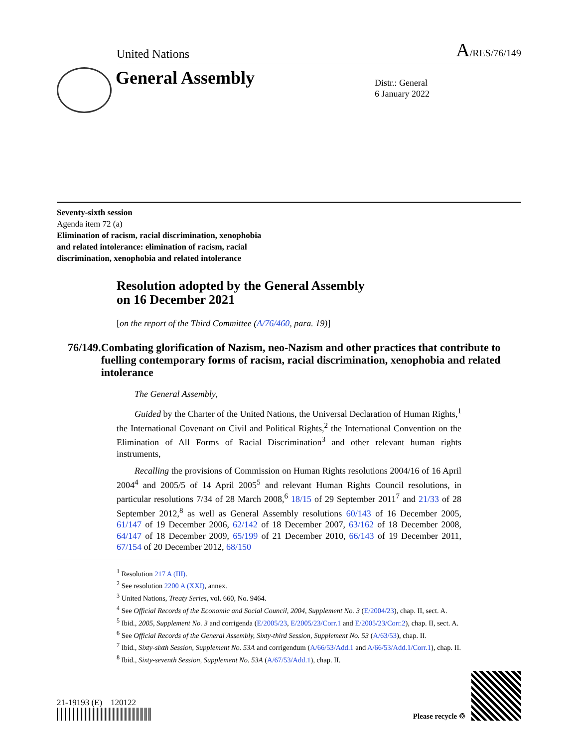United Nations A/RES/76/149
General Assembly
Distr.: General
6 January 2022
Seventy-sixth session
Agenda item 72 (a)
Elimination of racism, racial discrimination, xenophobia
and related intolerance: elimination of racism, racial
discrimination, xenophobia and related intolerance
Resolution adopted by the General Assembly
on 16 December 2021
[on the report of the Third Committee (A/76/460, para. 19)]
76/149. Combating glorification of Nazism, neo-Nazism and other practices that contribute to fuelling contemporary forms of racism, racial discrimination, xenophobia and related intolerance
  The General Assembly,
  Guided by the Charter of the United Nations, the Universal Declaration of Human Rights,<sup>1</sup> the International Covenant on Civil and Political Rights,<sup>2</sup> the International Convention on the Elimination of All Forms of Racial Discrimination<sup>3</sup> and other relevant human rights instruments,
  Recalling the provisions of Commission on Human Rights resolutions 2004/16 of 16 April 2004<sup>4</sup> and 2005/5 of 14 April 2005<sup>5</sup> and relevant Human Rights Council resolutions, in particular resolutions 7/34 of 28 March 2008,<sup>6</sup> 18/15 of 29 September 2011<sup>7</sup> and 21/33 of 28 September 2012,<sup>8</sup> as well as General Assembly resolutions 60/143 of 16 December 2005, 61/147 of 19 December 2006, 62/142 of 18 December 2007, 63/162 of 18 December 2008, 64/147 of 18 December 2009, 65/199 of 21 December 2010, 66/143 of 19 December 2011, 67/154 of 20 December 2012, 68/150
<sup>1</sup> Resolution 217 A (III).
<sup>2</sup> See resolution 2200 A (XXI), annex.
<sup>3</sup> United Nations, Treaty Series, vol. 660, No. 9464.
<sup>4</sup> See Official Records of the Economic and Social Council, 2004, Supplement No. 3 (E/2004/23), chap. II, sect. A.
<sup>5</sup> Ibid., 2005, Supplement No. 3 and corrigenda (E/2005/23, E/2005/23/Corr.1 and E/2005/23/Corr.2), chap. II, sect. A.
<sup>6</sup> See Official Records of the General Assembly, Sixty-third Session, Supplement No. 53 (A/63/53), chap. II.
<sup>7</sup> Ibid., Sixty-sixth Session, Supplement No. 53A and corrigendum (A/66/53/Add.1 and A/66/53/Add.1/Corr.1), chap. II.
<sup>8</sup> Ibid., Sixty-seventh Session, Supplement No. 53A (A/67/53/Add.1), chap. II.
21-19193 (E) 120122
Please recycle ♲